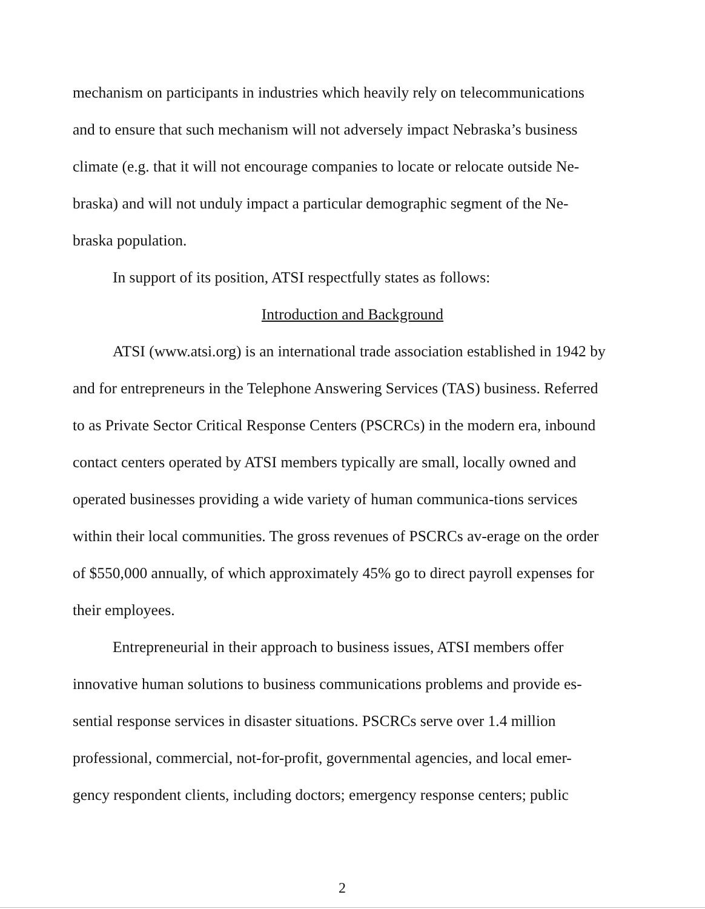mechanism on participants in industries which heavily rely on telecommunications and to ensure that such mechanism will not adversely impact Nebraska’s business climate (e.g. that it will not encourage companies to locate or relocate outside Ne-braska) and will not unduly impact a particular demographic segment of the Ne-braska population.
In support of its position, ATSI respectfully states as follows:
Introduction and Background
ATSI (www.atsi.org) is an international trade association established in 1942 by and for entrepreneurs in the Telephone Answering Services (TAS) business. Referred to as Private Sector Critical Response Centers (PSCRCs) in the modern era, inbound contact centers operated by ATSI members typically are small, locally owned and operated businesses providing a wide variety of human communica-tions services within their local communities. The gross revenues of PSCRCs av-erage on the order of $550,000 annually, of which approximately 45% go to direct payroll expenses for their employees.
Entrepreneurial in their approach to business issues, ATSI members offer innovative human solutions to business communications problems and provide es-sential response services in disaster situations. PSCRCs serve over 1.4 million professional, commercial, not-for-profit, governmental agencies, and local emer-gency respondent clients, including doctors; emergency response centers; public
2